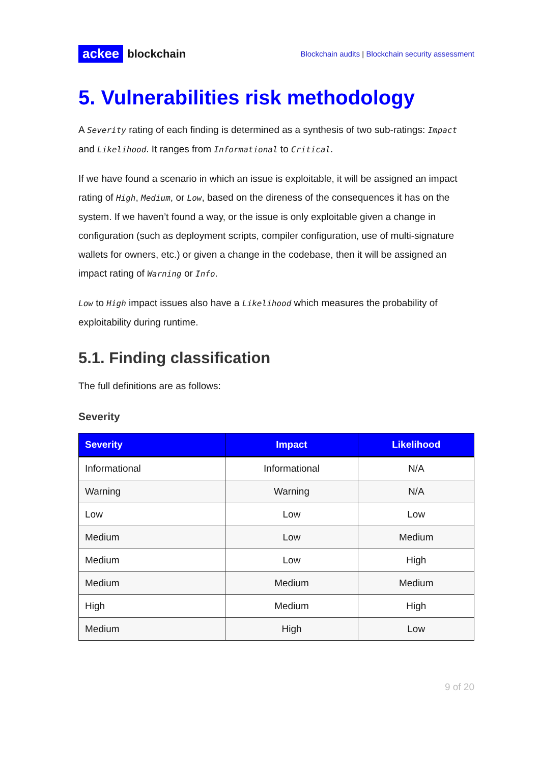ackee blockchain
Blockchain audits | Blockchain security assessment
5. Vulnerabilities risk methodology
A Severity rating of each finding is determined as a synthesis of two sub-ratings: Impact and Likelihood. It ranges from Informational to Critical.
If we have found a scenario in which an issue is exploitable, it will be assigned an impact rating of High, Medium, or Low, based on the direness of the consequences it has on the system. If we haven’t found a way, or the issue is only exploitable given a change in configuration (such as deployment scripts, compiler configuration, use of multi-signature wallets for owners, etc.) or given a change in the codebase, then it will be assigned an impact rating of Warning or Info.
Low to High impact issues also have a Likelihood which measures the probability of exploitability during runtime.
5.1. Finding classification
The full definitions are as follows:
Severity
| Severity | Impact | Likelihood |
| --- | --- | --- |
| Informational | Informational | N/A |
| Warning | Warning | N/A |
| Low | Low | Low |
| Medium | Low | Medium |
| Medium | Low | High |
| Medium | Medium | Medium |
| High | Medium | High |
| Medium | High | Low |
9 of 20